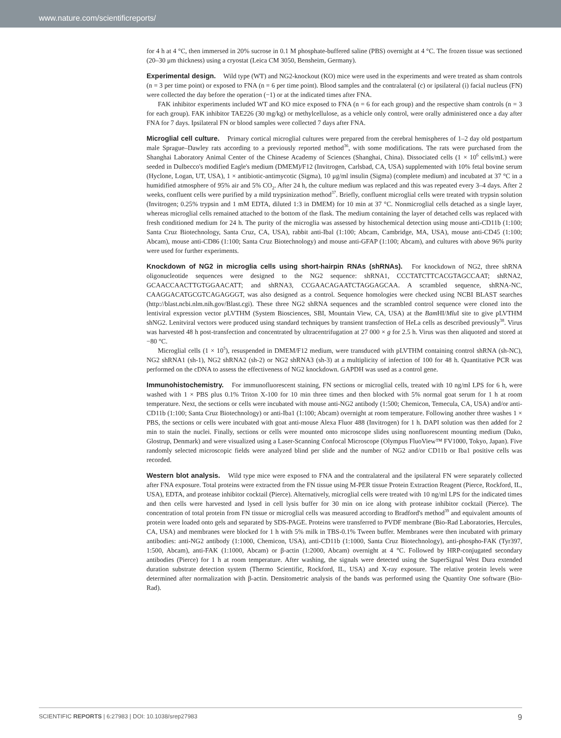www.nature.com/scientificreports/
for 4 h at 4 °C, then immersed in 20% sucrose in 0.1 M phosphate-buffered saline (PBS) overnight at 4 °C. The frozen tissue was sectioned (20–30 μm thickness) using a cryostat (Leica CM 3050, Bensheim, Germany).
Experimental design. Wild type (WT) and NG2-knockout (KO) mice were used in the experiments and were treated as sham controls (n = 3 per time point) or exposed to FNA (n = 6 per time point). Blood samples and the contralateral (c) or ipsilateral (i) facial nucleus (FN) were collected the day before the operation (−1) or at the indicated times after FNA.
FAK inhibitor experiments included WT and KO mice exposed to FNA (n = 6 for each group) and the respective sham controls (n = 3 for each group). FAK inhibitor TAE226 (30 mg/kg) or methylcellulose, as a vehicle only control, were orally administered once a day after FNA for 7 days. Ipsilateral FN or blood samples were collected 7 days after FNA.
Microglial cell culture. Primary cortical microglial cultures were prepared from the cerebral hemispheres of 1–2 day old postpartum male Sprague–Dawley rats according to a previously reported method<sup>36</sup>, with some modifications. The rats were purchased from the Shanghai Laboratory Animal Center of the Chinese Academy of Sciences (Shanghai, China). Dissociated cells (1 × 10<sup>6</sup> cells/mL) were seeded in Dulbecco's modified Eagle's medium (DMEM)/F12 (Invitrogen, Carlsbad, CA, USA) supplemented with 10% fetal bovine serum (Hyclone, Logan, UT, USA), 1 × antibiotic-antimycotic (Sigma), 10 μg/ml insulin (Sigma) (complete medium) and incubated at 37 °C in a humidified atmosphere of 95% air and 5% CO<sub>2</sub>. After 24 h, the culture medium was replaced and this was repeated every 3–4 days. After 2 weeks, confluent cells were purified by a mild trypsinization method<sup>37</sup>. Briefly, confluent microglial cells were treated with trypsin solution (Invitrogen; 0.25% trypsin and 1 mM EDTA, diluted 1:3 in DMEM) for 10 min at 37 °C. Nonmicroglial cells detached as a single layer, whereas microglial cells remained attached to the bottom of the flask. The medium containing the layer of detached cells was replaced with fresh conditioned medium for 24 h. The purity of the microglia was assessed by histochemical detection using mouse anti-CD11b (1:100; Santa Cruz Biotechnology, Santa Cruz, CA, USA), rabbit anti-Ibal (1:100; Abcam, Cambridge, MA, USA), mouse anti-CD45 (1:100; Abcam), mouse anti-CD86 (1:100; Santa Cruz Biotechnology) and mouse anti-GFAP (1:100; Abcam), and cultures with above 96% purity were used for further experiments.
Knockdown of NG2 in microglia cells using short-hairpin RNAs (shRNAs). For knockdown of NG2, three shRNA oligonucleotide sequences were designed to the NG2 sequence: shRNA1, CCCTATCTTCACGTAGCCAAT; shRNA2, GCAACCAACTTGTGGAACATT; and shRNA3, CCGAACAGAATCTAGGAGCAA. A scrambled sequence, shRNA-NC, CAAGGACATGCGTCAGAGGGT, was also designed as a control. Sequence homologies were checked using NCBI BLAST searches (http://blast.ncbi.nlm.nih.gov/Blast.cgi). These three NG2 shRNA sequences and the scrambled control sequence were cloned into the lentiviral expression vector pLVTHM (System Biosciences, SBI, Mountain View, CA, USA) at the Bam HI/Mlu I site to give pLVTHM shNG2. Lenitviral vectors were produced using standard techniques by transient transfection of HeLa cells as described previously<sup>38</sup>. Virus was harvested 48 h post-transfection and concentrated by ultracentrifugation at 27 000 × g for 2.5 h. Virus was then aliquoted and stored at −80 °C.
Microglial cells (1 × 10<sup>5</sup>), resuspended in DMEM/F12 medium, were transduced with pLVTHM containing control shRNA (sh-NC), NG2 shRNA1 (sh-1), NG2 shRNA2 (sh-2) or NG2 shRNA3 (sh-3) at a multiplicity of infection of 100 for 48 h. Quantitative PCR was performed on the cDNA to assess the effectiveness of NG2 knockdown. GAPDH was used as a control gene.
Immunohistochemistry. For immunofluorescent staining, FN sections or microglial cells, treated with 10 ng/ml LPS for 6 h, were washed with 1 × PBS plus 0.1% Triton X-100 for 10 min three times and then blocked with 5% normal goat serum for 1 h at room temperature. Next, the sections or cells were incubated with mouse anti-NG2 antibody (1:500; Chemicon, Temecula, CA, USA) and/or anti-CD11b (1:100; Santa Cruz Biotechnology) or anti-Iba1 (1:100; Abcam) overnight at room temperature. Following another three washes 1 × PBS, the sections or cells were incubated with goat anti-mouse Alexa Fluor 488 (Invitrogen) for 1 h. DAPI solution was then added for 2 min to stain the nuclei. Finally, sections or cells were mounted onto microscope slides using nonfluorescent mounting medium (Dako, Glostrup, Denmark) and were visualized using a Laser-Scanning Confocal Microscope (Olympus FluoView™ FV1000, Tokyo, Japan). Five randomly selected microscopic fields were analyzed blind per slide and the number of NG2 and/or CD11b or Iba1 positive cells was recorded.
Western blot analysis. Wild type mice were exposed to FNA and the contralateral and the ipsilateral FN were separately collected after FNA exposure. Total proteins were extracted from the FN tissue using M-PER tissue Protein Extraction Reagent (Pierce, Rockford, IL, USA), EDTA, and protease inhibitor cocktail (Pierce). Alternatively, microglial cells were treated with 10 ng/ml LPS for the indicated times and then cells were harvested and lysed in cell lysis buffer for 30 min on ice along with protease inhibitor cocktail (Pierce). The concentration of total protein from FN tissue or microglial cells was measured according to Bradford's method<sup>39</sup> and equivalent amounts of protein were loaded onto gels and separated by SDS-PAGE. Proteins were transferred to PVDF membrane (Bio-Rad Laboratories, Hercules, CA, USA) and membranes were blocked for 1 h with 5% milk in TBS-0.1% Tween buffer. Membranes were then incubated with primary antibodies: anti-NG2 antibody (1:1000, Chemicon, USA), anti-CD11b (1:1000, Santa Cruz Biotechnology), anti-phospho-FAK (Tyr397, 1:500, Abcam), anti-FAK (1:1000, Abcam) or β-actin (1:2000, Abcam) overnight at 4 °C. Followed by HRP-conjugated secondary antibodies (Pierce) for 1 h at room temperature. After washing, the signals were detected using the SuperSignal West Dura extended duration substrate detection system (Thermo Scientific, Rockford, IL, USA) and X-ray exposure. The relative protein levels were determined after normalization with β-actin. Densitometric analysis of the bands was performed using the Quantity One software (Bio-Rad).
SCIENTIFIC REPORTS | 6:27983 | DOI: 10.1038/srep27983 9